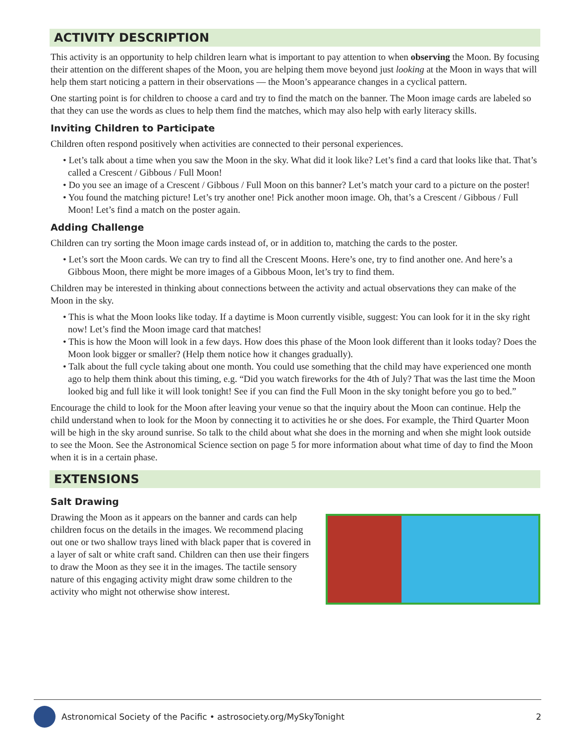ACTIVITY DESCRIPTION
This activity is an opportunity to help children learn what is important to pay attention to when observing the Moon. By focusing their attention on the different shapes of the Moon, you are helping them move beyond just looking at the Moon in ways that will help them start noticing a pattern in their observations — the Moon’s appearance changes in a cyclical pattern.
One starting point is for children to choose a card and try to find the match on the banner. The Moon image cards are labeled so that they can use the words as clues to help them find the matches, which may also help with early literacy skills.
Inviting Children to Participate
Children often respond positively when activities are connected to their personal experiences.
• Let’s talk about a time when you saw the Moon in the sky. What did it look like? Let’s find a card that looks like that. That’s called a Crescent / Gibbous / Full Moon!
• Do you see an image of a Crescent / Gibbous / Full Moon on this banner? Let’s match your card to a picture on the poster!
• You found the matching picture! Let’s try another one! Pick another moon image. Oh, that’s a Crescent / Gibbous / Full Moon! Let’s find a match on the poster again.
Adding Challenge
Children can try sorting the Moon image cards instead of, or in addition to, matching the cards to the poster.
• Let’s sort the Moon cards. We can try to find all the Crescent Moons. Here’s one, try to find another one. And here’s a Gibbous Moon, there might be more images of a Gibbous Moon, let’s try to find them.
Children may be interested in thinking about connections between the activity and actual observations they can make of the Moon in the sky.
• This is what the Moon looks like today. If a daytime is Moon currently visible, suggest: You can look for it in the sky right now! Let’s find the Moon image card that matches!
• This is how the Moon will look in a few days. How does this phase of the Moon look different than it looks today? Does the Moon look bigger or smaller? (Help them notice how it changes gradually).
• Talk about the full cycle taking about one month. You could use something that the child may have experienced one month ago to help them think about this timing, e.g. “Did you watch fireworks for the 4th of July? That was the last time the Moon looked big and full like it will look tonight! See if you can find the Full Moon in the sky tonight before you go to bed.”
Encourage the child to look for the Moon after leaving your venue so that the inquiry about the Moon can continue. Help the child understand when to look for the Moon by connecting it to activities he or she does. For example, the Third Quarter Moon will be high in the sky around sunrise. So talk to the child about what she does in the morning and when she might look outside to see the Moon. See the Astronomical Science section on page 5 for more information about what time of day to find the Moon when it is in a certain phase.
EXTENSIONS
Salt Drawing
Drawing the Moon as it appears on the banner and cards can help children focus on the details in the images. We recommend placing out one or two shallow trays lined with black paper that is covered in a layer of salt or white craft sand. Children can then use their fingers to draw the Moon as they see it in the images. The tactile sensory nature of this engaging activity might draw some children to the activity who might not otherwise show interest.
Astronomical Society of the Pacific • astrosociety.org/MySkyTonight 2